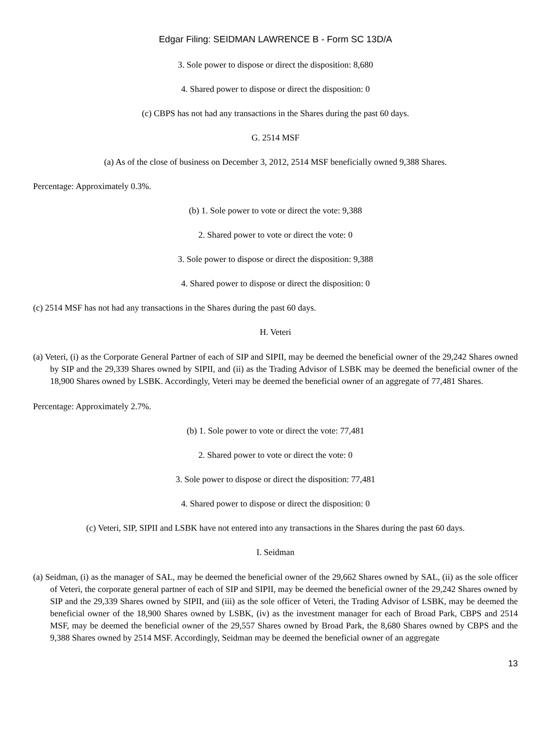Edgar Filing: SEIDMAN LAWRENCE B - Form SC 13D/A
3. Sole power to dispose or direct the disposition: 8,680
4. Shared power to dispose or direct the disposition: 0
(c) CBPS has not had any transactions in the Shares during the past 60 days.
G. 2514 MSF
(a) As of the close of business on December 3, 2012, 2514 MSF beneficially owned 9,388 Shares.
Percentage: Approximately 0.3%.
(b) 1. Sole power to vote or direct the vote: 9,388
2. Shared power to vote or direct the vote: 0
3. Sole power to dispose or direct the disposition: 9,388
4. Shared power to dispose or direct the disposition: 0
(c) 2514 MSF has not had any transactions in the Shares during the past 60 days.
H. Veteri
(a) Veteri, (i) as the Corporate General Partner of each of SIP and SIPII, may be deemed the beneficial owner of the 29,242 Shares owned by SIP and the 29,339 Shares owned by SIPII, and (ii) as the Trading Advisor of LSBK may be deemed the beneficial owner of the 18,900 Shares owned by LSBK. Accordingly, Veteri may be deemed the beneficial owner of an aggregate of 77,481 Shares.
Percentage: Approximately 2.7%.
(b) 1. Sole power to vote or direct the vote: 77,481
2. Shared power to vote or direct the vote: 0
3. Sole power to dispose or direct the disposition: 77,481
4. Shared power to dispose or direct the disposition: 0
(c) Veteri, SIP, SIPII and LSBK have not entered into any transactions in the Shares during the past 60 days.
I. Seidman
(a) Seidman, (i) as the manager of SAL, may be deemed the beneficial owner of the 29,662 Shares owned by SAL, (ii) as the sole officer of Veteri, the corporate general partner of each of SIP and SIPII, may be deemed the beneficial owner of the 29,242 Shares owned by SIP and the 29,339 Shares owned by SIPII, and (iii) as the sole officer of Veteri, the Trading Advisor of LSBK, may be deemed the beneficial owner of the 18,900 Shares owned by LSBK, (iv) as the investment manager for each of Broad Park, CBPS and 2514 MSF, may be deemed the beneficial owner of the 29,557 Shares owned by Broad Park, the 8,680 Shares owned by CBPS and the 9,388 Shares owned by 2514 MSF. Accordingly, Seidman may be deemed the beneficial owner of an aggregate
13